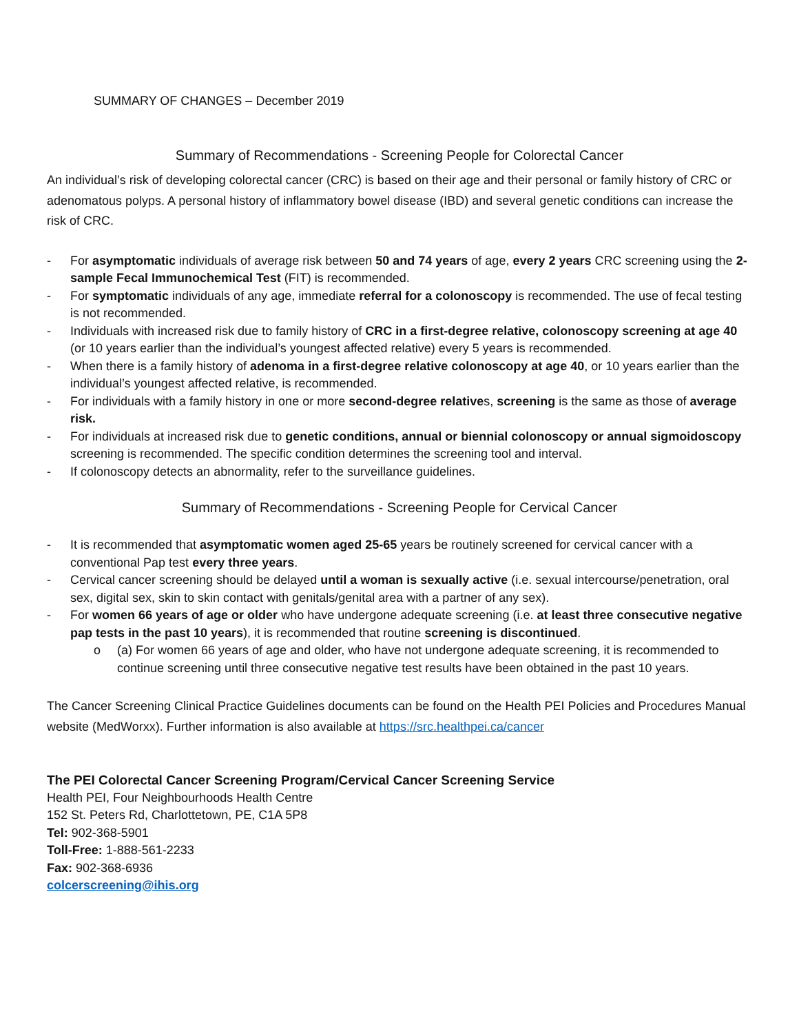SUMMARY OF CHANGES – December 2019
Summary of Recommendations - Screening People for Colorectal Cancer
An individual’s risk of developing colorectal cancer (CRC) is based on their age and their personal or family history of CRC or adenomatous polyps. A personal history of inflammatory bowel disease (IBD) and several genetic conditions can increase the risk of CRC.
- For asymptomatic individuals of average risk between 50 and 74 years of age, every 2 years CRC screening using the 2-sample Fecal Immunochemical Test (FIT) is recommended.
- For symptomatic individuals of any age, immediate referral for a colonoscopy is recommended. The use of fecal testing is not recommended.
- Individuals with increased risk due to family history of CRC in a first-degree relative, colonoscopy screening at age 40 (or 10 years earlier than the individual’s youngest affected relative) every 5 years is recommended.
- When there is a family history of adenoma in a first-degree relative colonoscopy at age 40, or 10 years earlier than the individual’s youngest affected relative, is recommended.
- For individuals with a family history in one or more second-degree relatives, screening is the same as those of average risk.
- For individuals at increased risk due to genetic conditions, annual or biennial colonoscopy or annual sigmoidoscopy screening is recommended. The specific condition determines the screening tool and interval.
- If colonoscopy detects an abnormality, refer to the surveillance guidelines.
Summary of Recommendations - Screening People for Cervical Cancer
- It is recommended that asymptomatic women aged 25-65 years be routinely screened for cervical cancer with a conventional Pap test every three years.
- Cervical cancer screening should be delayed until a woman is sexually active (i.e. sexual intercourse/penetration, oral sex, digital sex, skin to skin contact with genitals/genital area with a partner of any sex).
- For women 66 years of age or older who have undergone adequate screening (i.e. at least three consecutive negative pap tests in the past 10 years), it is recommended that routine screening is discontinued.
o (a) For women 66 years of age and older, who have not undergone adequate screening, it is recommended to continue screening until three consecutive negative test results have been obtained in the past 10 years.
The Cancer Screening Clinical Practice Guidelines documents can be found on the Health PEI Policies and Procedures Manual website (MedWorxx). Further information is also available at https://src.healthpei.ca/cancer
The PEI Colorectal Cancer Screening Program/Cervical Cancer Screening Service
Health PEI, Four Neighbourhoods Health Centre
152 St. Peters Rd, Charlottetown, PE, C1A 5P8
Tel: 902-368-5901
Toll-Free: 1-888-561-2233
Fax: 902-368-6936
colcerscreening@ihis.org